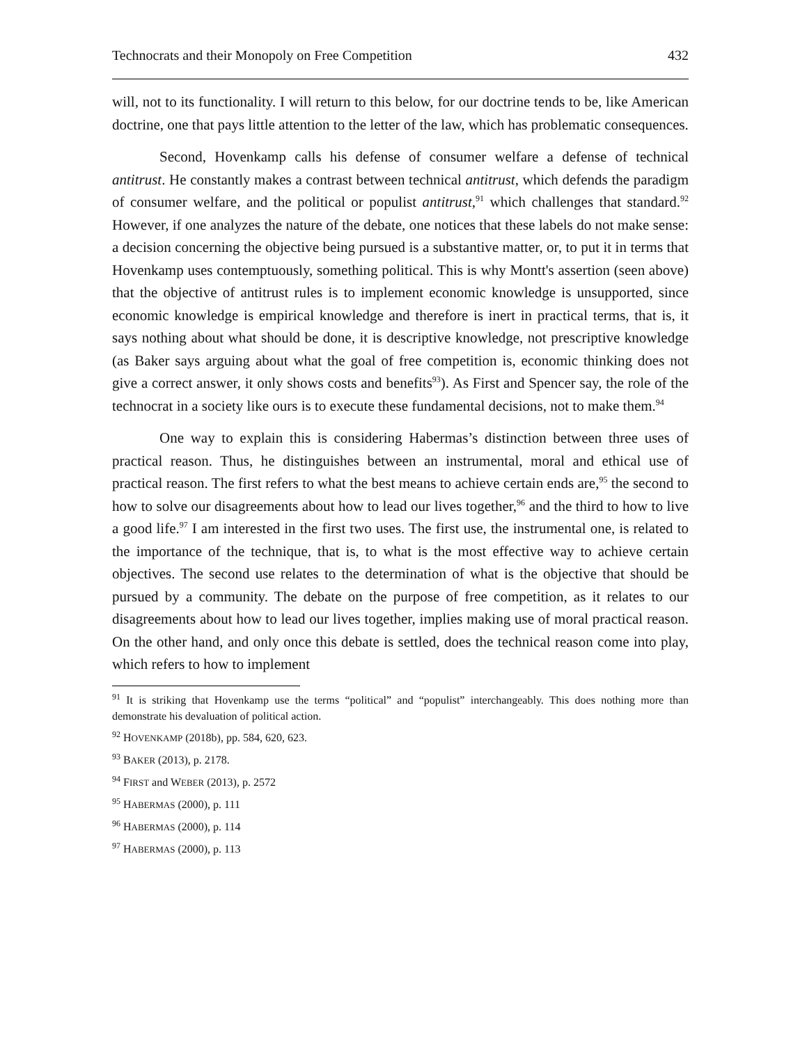Technocrats and their Monopoly on Free Competition 432
will, not to its functionality. I will return to this below, for our doctrine tends to be, like American doctrine, one that pays little attention to the letter of the law, which has problematic consequences.
Second, Hovenkamp calls his defense of consumer welfare a defense of technical antitrust. He constantly makes a contrast between technical antitrust, which defends the paradigm of consumer welfare, and the political or populist antitrust,<sup>91</sup> which challenges that standard.<sup>92</sup> However, if one analyzes the nature of the debate, one notices that these labels do not make sense: a decision concerning the objective being pursued is a substantive matter, or, to put it in terms that Hovenkamp uses contemptuously, something political. This is why Montt's assertion (seen above) that the objective of antitrust rules is to implement economic knowledge is unsupported, since economic knowledge is empirical knowledge and therefore is inert in practical terms, that is, it says nothing about what should be done, it is descriptive knowledge, not prescriptive knowledge (as Baker says arguing about what the goal of free competition is, economic thinking does not give a correct answer, it only shows costs and benefits<sup>93</sup>). As First and Spencer say, the role of the technocrat in a society like ours is to execute these fundamental decisions, not to make them.<sup>94</sup>
One way to explain this is considering Habermas’s distinction between three uses of practical reason. Thus, he distinguishes between an instrumental, moral and ethical use of practical reason. The first refers to what the best means to achieve certain ends are,<sup>95</sup> the second to how to solve our disagreements about how to lead our lives together,<sup>96</sup> and the third to how to live a good life.<sup>97</sup> I am interested in the first two uses. The first use, the instrumental one, is related to the importance of the technique, that is, to what is the most effective way to achieve certain objectives. The second use relates to the determination of what is the objective that should be pursued by a community. The debate on the purpose of free competition, as it relates to our disagreements about how to lead our lives together, implies making use of moral practical reason. On the other hand, and only once this debate is settled, does the technical reason come into play, which refers to how to implement
<sup>91</sup> It is striking that Hovenkamp use the terms “political” and “populist” interchangeably. This does nothing more than demonstrate his devaluation of political action.
<sup>92</sup> HOVENKAMP (2018b), pp. 584, 620, 623.
<sup>93</sup> BAKER (2013), p. 2178.
<sup>94</sup> FIRST and WEBER (2013), p. 2572
<sup>95</sup> HABERMAS (2000), p. 111
<sup>96</sup> HABERMAS (2000), p. 114
<sup>97</sup> HABERMAS (2000), p. 113